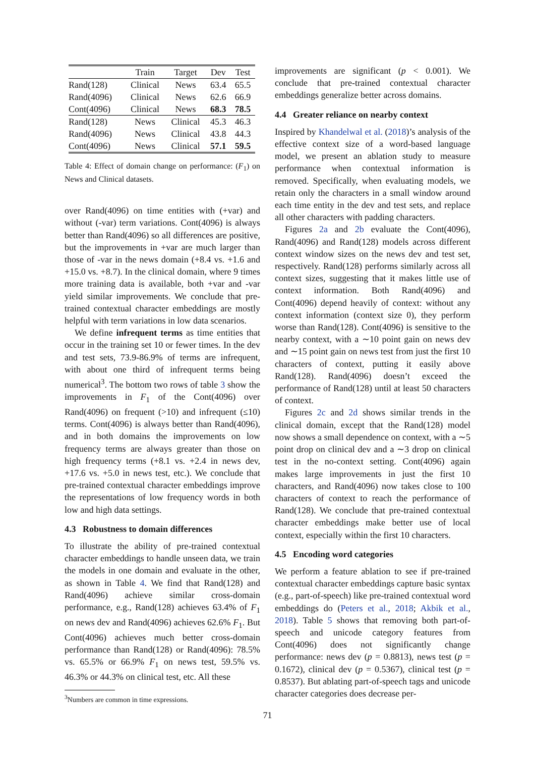| | Train | Target | Dev | Test |
| --- | --- | --- | --- | --- |
| Rand(128) | Clinical | News | 63.4 | 65.5 |
| Rand(4096) | Clinical | News | 62.6 | 66.9 |
| Cont(4096) | Clinical | News | 68.3 | 78.5 |
| Rand(128) | News | Clinical | 45.3 | 46.3 |
| Rand(4096) | News | Clinical | 43.8 | 44.3 |
| Cont(4096) | News | Clinical | 57.1 | 59.5 |
Table 4: Effect of domain change on performance: (F<sub>1</sub>) on News and Clinical datasets.
over Rand(4096) on time entities with (+var) and without (-var) term variations. Cont(4096) is always better than Rand(4096) so all differences are positive, but the improvements in +var are much larger than those of -var in the news domain (+8.4 vs. +1.6 and +15.0 vs. +8.7). In the clinical domain, where 9 times more training data is available, both +var and -var yield similar improvements. We conclude that pre-trained contextual character embeddings are mostly helpful with term variations in low data scenarios.
We define infrequent terms as time entities that occur in the training set 10 or fewer times. In the dev and test sets, 73.9-86.9% of terms are infrequent, with about one third of infrequent terms being numerical<sup>3</sup>. The bottom two rows of table 3 show the improvements in F<sub>1</sub> of the Cont(4096) over Rand(4096) on frequent (>10) and infrequent (≤10) terms. Cont(4096) is always better than Rand(4096), and in both domains the improvements on low frequency terms are always greater than those on high frequency terms (+8.1 vs. +2.4 in news dev, +17.6 vs. +5.0 in news test, etc.). We conclude that pre-trained contextual character embeddings improve the representations of low frequency words in both low and high data settings.
4.3 Robustness to domain differences
To illustrate the ability of pre-trained contextual character embeddings to handle unseen data, we train the models in one domain and evaluate in the other, as shown in Table 4. We find that Rand(128) and Rand(4096) achieve similar cross-domain performance, e.g., Rand(128) achieves 63.4% of F<sub>1</sub> on news dev and Rand(4096) achieves 62.6% F<sub>1</sub>. But Cont(4096) achieves much better cross-domain performance than Rand(128) or Rand(4096): 78.5% vs. 65.5% or 66.9% F<sub>1</sub> on news test, 59.5% vs. 46.3% or 44.3% on clinical test, etc. All these
<sup>3</sup> Numbers are common in time expressions.
improvements are significant (p < 0.001). We conclude that pre-trained contextual character embeddings generalize better across domains.
4.4 Greater reliance on nearby context
Inspired by Khandelwal et al. (2018)’s analysis of the effective context size of a word-based language model, we present an ablation study to measure performance when contextual information is removed. Specifically, when evaluating models, we retain only the characters in a small window around each time entity in the dev and test sets, and replace all other characters with padding characters.
Figures 2a and 2b evaluate the Cont(4096), Rand(4096) and Rand(128) models across different context window sizes on the news dev and test set, respectively. Rand(128) performs similarly across all context sizes, suggesting that it makes little use of context information. Both Rand(4096) and Cont(4096) depend heavily of context: without any context information (context size 0), they perform worse than Rand(128). Cont(4096) is sensitive to the nearby context, with a ∼10 point gain on news dev and ∼15 point gain on news test from just the first 10 characters of context, putting it easily above Rand(128). Rand(4096) doesn’t exceed the performance of Rand(128) until at least 50 characters of context.
Figures 2c and 2d shows similar trends in the clinical domain, except that the Rand(128) model now shows a small dependence on context, with a ∼5 point drop on clinical dev and a ∼3 drop on clinical test in the no-context setting. Cont(4096) again makes large improvements in just the first 10 characters, and Rand(4096) now takes close to 100 characters of context to reach the performance of Rand(128). We conclude that pre-trained contextual character embeddings make better use of local context, especially within the first 10 characters.
4.5 Encoding word categories
We perform a feature ablation to see if pre-trained contextual character embeddings capture basic syntax (e.g., part-of-speech) like pre-trained contextual word embeddings do (Peters et al., 2018; Akbik et al., 2018). Table 5 shows that removing both part-of-speech and unicode category features from Cont(4096) does not significantly change performance: news dev (p = 0.8813), news test (p = 0.1672), clinical dev (p = 0.5367), clinical test (p = 0.8537). But ablating part-of-speech tags and unicode character categories does decrease per-
71